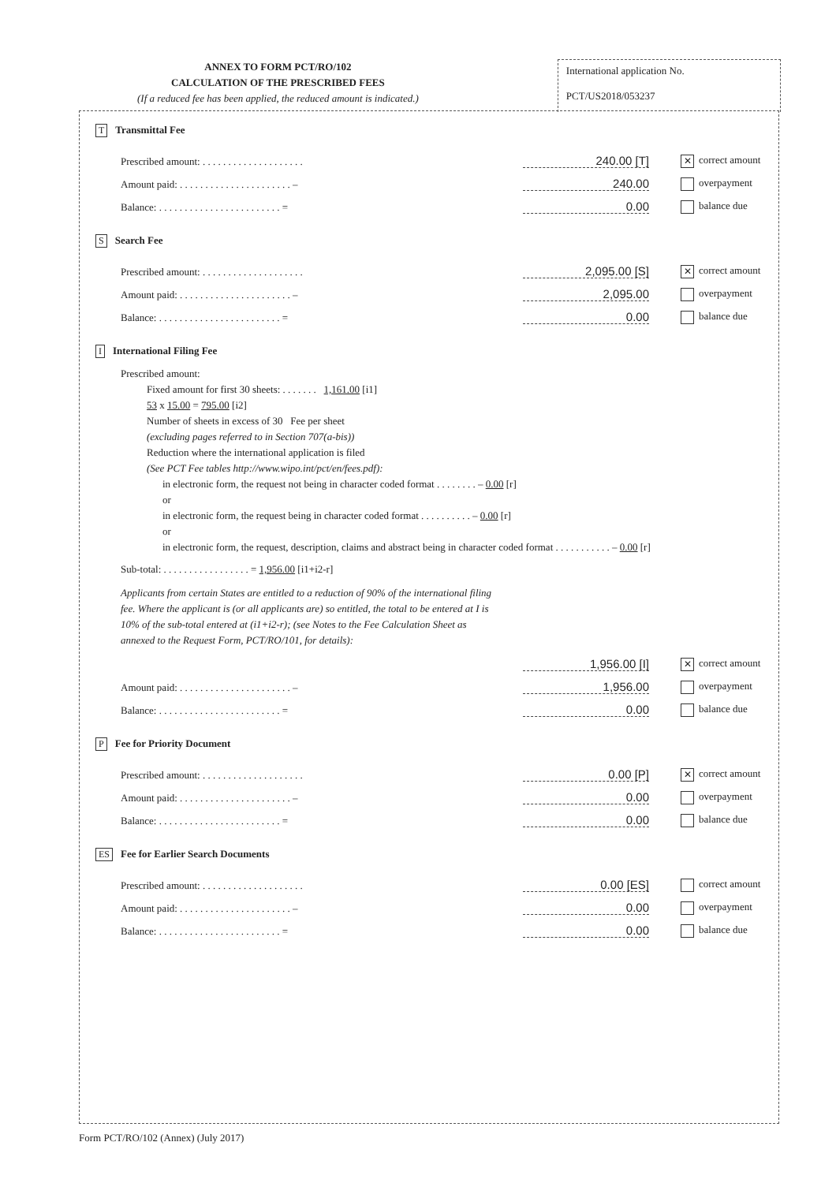ANNEX TO FORM PCT/RO/102
CALCULATION OF THE PRESCRIBED FEES
(If a reduced fee has been applied, the reduced amount is indicated.)
International application No.
PCT/US2018/053237
T Transmittal Fee
Prescribed amount: . . . . . . . . . . . . . . . . . . . . 240.00 [T] ✕ correct amount
Amount paid: . . . . . . . . . . . . . . . . . . . . . . – 240.00 overpayment
Balance: . . . . . . . . . . . . . . . . . . . . . . . . = 0.00 balance due
S Search Fee
Prescribed amount: . . . . . . . . . . . . . . . . . . . . 2,095.00 [S] ✕ correct amount
Amount paid: . . . . . . . . . . . . . . . . . . . . . . – 2,095.00 overpayment
Balance: . . . . . . . . . . . . . . . . . . . . . . . . = 0.00 balance due
I International Filing Fee
Prescribed amount:
Fixed amount for first 30 sheets: . . . . . . . 1,161.00 [i1]
53 x 15.00 = 795.00 [i2]
Number of sheets in excess of 30 Fee per sheet
(excluding pages referred to in Section 707(a-bis))
Reduction where the international application is filed
(See PCT Fee tables http://www.wipo.int/pct/en/fees.pdf):
in electronic form, the request not being in character coded format . . . . . . . . – 0.00 [r]
or
in electronic form, the request being in character coded format . . . . . . . . . . – 0.00 [r]
or
in electronic form, the request, description, claims and abstract being in character coded format . . . . . . . . . . . – 0.00 [r]
Sub-total: . . . . . . . . . . . . . . . . . = 1,956.00 [i1+i2-r]
Applicants from certain States are entitled to a reduction of 90% of the international filing fee. Where the applicant is (or all applicants are) so entitled, the total to be entered at I is 10% of the sub-total entered at (i1+i2-r); (see Notes to the Fee Calculation Sheet as annexed to the Request Form, PCT/RO/101, for details):
1,956.00 [I] ✕ correct amount
Amount paid: . . . . . . . . . . . . . . . . . . . . . . – 1,956.00 overpayment
Balance: . . . . . . . . . . . . . . . . . . . . . . . . = 0.00 balance due
P Fee for Priority Document
Prescribed amount: . . . . . . . . . . . . . . . . . . . . 0.00 [P] ✕ correct amount
Amount paid: . . . . . . . . . . . . . . . . . . . . . . – 0.00 overpayment
Balance: . . . . . . . . . . . . . . . . . . . . . . . . = 0.00 balance due
ES Fee for Earlier Search Documents
Prescribed amount: . . . . . . . . . . . . . . . . . . . . 0.00 [ES] correct amount
Amount paid: . . . . . . . . . . . . . . . . . . . . . . – 0.00 overpayment
Balance: . . . . . . . . . . . . . . . . . . . . . . . . = 0.00 balance due
Form PCT/RO/102 (Annex) (July 2017)